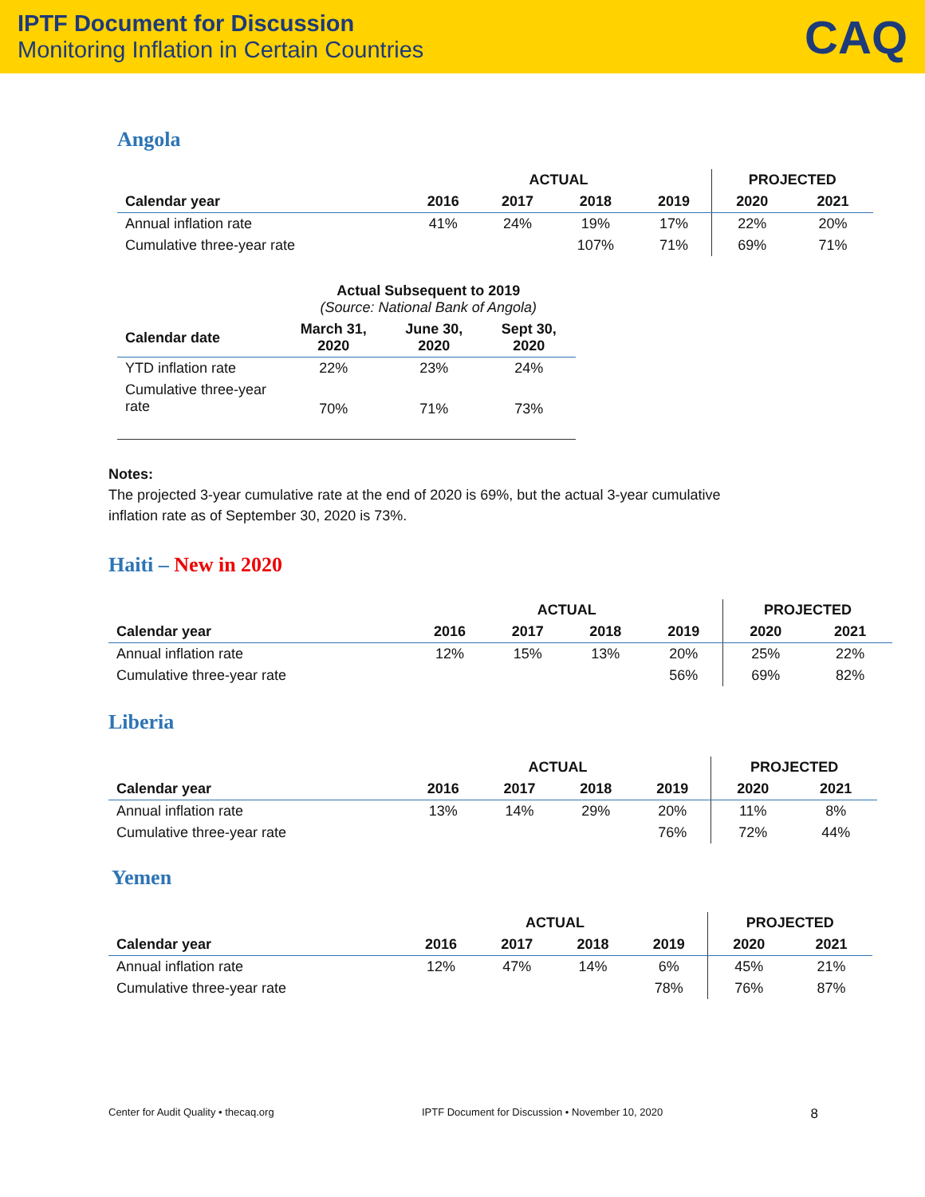IPTF Document for Discussion
Monitoring Inflation in Certain Countries
CAQ
Angola
| | ACTUAL | | | | PROJECTED | |
| --- | --- | --- | --- | --- | --- | --- |
| Calendar year | 2016 | 2017 | 2018 | 2019 | 2020 | 2021 |
| Annual inflation rate | 41% | 24% | 19% | 17% | 22% | 20% |
| Cumulative three-year rate | | | 107% | 71% | 69% | 71% |
| | Actual Subsequent to 2019 (Source: National Bank of Angola) | | |
| --- | --- | --- | --- |
| Calendar date | March 31, 2020 | June 30, 2020 | Sept 30, 2020 |
| YTD inflation rate | 22% | 23% | 24% |
| Cumulative three-year rate | 70% | 71% | 73% |
Notes:
The projected 3-year cumulative rate at the end of 2020 is 69%, but the actual 3-year cumulative inflation rate as of September 30, 2020 is 73%.
Haiti – New in 2020
| | ACTUAL | | | | PROJECTED | |
| --- | --- | --- | --- | --- | --- | --- |
| Calendar year | 2016 | 2017 | 2018 | 2019 | 2020 | 2021 |
| Annual inflation rate | 12% | 15% | 13% | 20% | 25% | 22% |
| Cumulative three-year rate | | | | 56% | 69% | 82% |
Liberia
| | ACTUAL | | | | PROJECTED | |
| --- | --- | --- | --- | --- | --- | --- |
| Calendar year | 2016 | 2017 | 2018 | 2019 | 2020 | 2021 |
| Annual inflation rate | 13% | 14% | 29% | 20% | 11% | 8% |
| Cumulative three-year rate | | | | 76% | 72% | 44% |
Yemen
| | ACTUAL | | | | PROJECTED | |
| --- | --- | --- | --- | --- | --- | --- |
| Calendar year | 2016 | 2017 | 2018 | 2019 | 2020 | 2021 |
| Annual inflation rate | 12% | 47% | 14% | 6% | 45% | 21% |
| Cumulative three-year rate | | | | 78% | 76% | 87% |
Center for Audit Quality • thecaq.org IPTF Document for Discussion • November 10, 2020 8